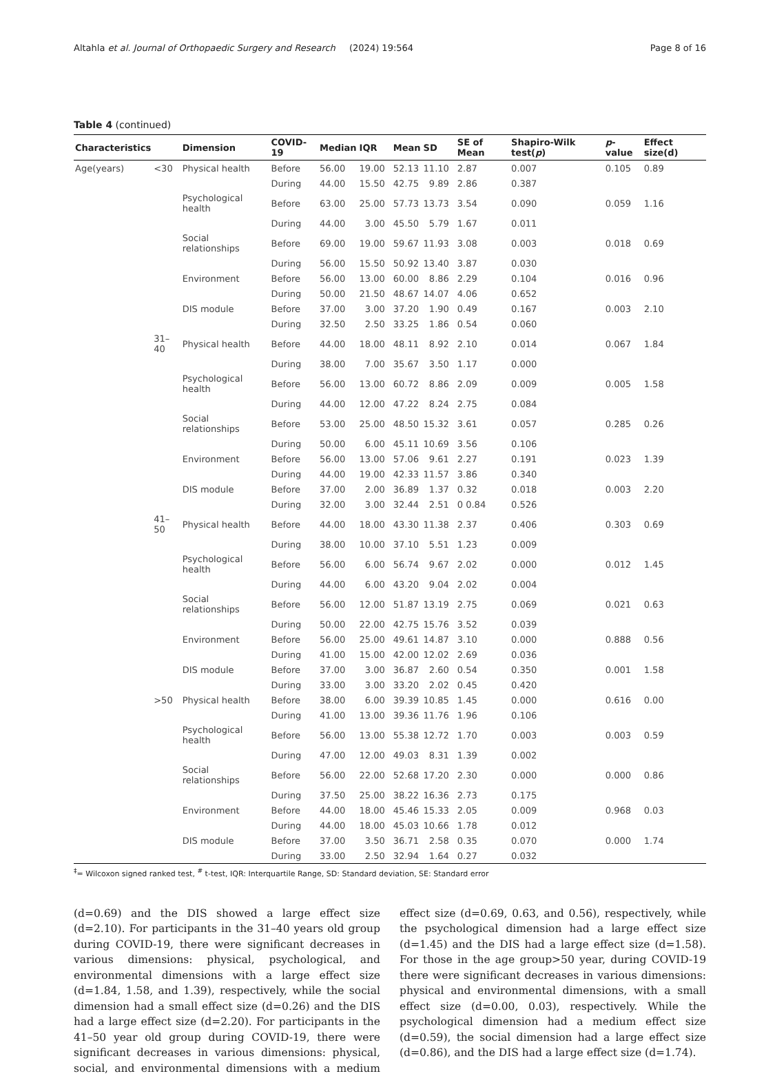Altahla et al. Journal of Orthopaedic Surgery and Research (2024) 19:564 Page 8 of 16
Table 4 (continued)
| Characteristics | | Dimension | COVID-19 | Median | IQR | Mean | SD | SE of Mean | Shapiro-Wilk test( p ) | p -value | Effect size(d) |
| --- | --- | --- | --- | --- | --- | --- | --- | --- | --- | --- | --- |
| Age(years) | <30 | Physical health | Before | 56.00 | 19.00 | 52.13 | 11.10 | 2.87 | 0.007 | 0.105 | 0.89 |
| | | | During | 44.00 | 15.50 | 42.75 | 9.89 | 2.86 | 0.387 | | |
| | | Psychological health | Before | 63.00 | 25.00 | 57.73 | 13.73 | 3.54 | 0.090 | 0.059 | 1.16 |
| | | | During | 44.00 | 3.00 | 45.50 | 5.79 | 1.67 | 0.011 | | |
| | | Social relationships | Before | 69.00 | 19.00 | 59.67 | 11.93 | 3.08 | 0.003 | 0.018 | 0.69 |
| | | | During | 56.00 | 15.50 | 50.92 | 13.40 | 3.87 | 0.030 | | |
| | | Environment | Before | 56.00 | 13.00 | 60.00 | 8.86 | 2.29 | 0.104 | 0.016 | 0.96 |
| | | | During | 50.00 | 21.50 | 48.67 | 14.07 | 4.06 | 0.652 | | |
| | | DIS module | Before | 37.00 | 3.00 | 37.20 | 1.90 | 0.49 | 0.167 | 0.003 | 2.10 |
| | | | During | 32.50 | 2.50 | 33.25 | 1.86 | 0.54 | 0.060 | | |
| | 31–40 | Physical health | Before | 44.00 | 18.00 | 48.11 | 8.92 | 2.10 | 0.014 | 0.067 | 1.84 |
| | | | During | 38.00 | 7.00 | 35.67 | 3.50 | 1.17 | 0.000 | | |
| | | Psychological health | Before | 56.00 | 13.00 | 60.72 | 8.86 | 2.09 | 0.009 | 0.005 | 1.58 |
| | | | During | 44.00 | 12.00 | 47.22 | 8.24 | 2.75 | 0.084 | | |
| | | Social relationships | Before | 53.00 | 25.00 | 48.50 | 15.32 | 3.61 | 0.057 | 0.285 | 0.26 |
| | | | During | 50.00 | 6.00 | 45.11 | 10.69 | 3.56 | 0.106 | | |
| | | Environment | Before | 56.00 | 13.00 | 57.06 | 9.61 | 2.27 | 0.191 | 0.023 | 1.39 |
| | | | During | 44.00 | 19.00 | 42.33 | 11.57 | 3.86 | 0.340 | | |
| | | DIS module | Before | 37.00 | 2.00 | 36.89 | 1.37 | 0.32 | 0.018 | 0.003 | 2.20 |
| | | | During | 32.00 | 3.00 | 32.44 | 2.51 | 0 0.84 | 0.526 | | |
| | 41–50 | Physical health | Before | 44.00 | 18.00 | 43.30 | 11.38 | 2.37 | 0.406 | 0.303 | 0.69 |
| | | | During | 38.00 | 10.00 | 37.10 | 5.51 | 1.23 | 0.009 | | |
| | | Psychological health | Before | 56.00 | 6.00 | 56.74 | 9.67 | 2.02 | 0.000 | 0.012 | 1.45 |
| | | | During | 44.00 | 6.00 | 43.20 | 9.04 | 2.02 | 0.004 | | |
| | | Social relationships | Before | 56.00 | 12.00 | 51.87 | 13.19 | 2.75 | 0.069 | 0.021 | 0.63 |
| | | | During | 50.00 | 22.00 | 42.75 | 15.76 | 3.52 | 0.039 | | |
| | | Environment | Before | 56.00 | 25.00 | 49.61 | 14.87 | 3.10 | 0.000 | 0.888 | 0.56 |
| | | | During | 41.00 | 15.00 | 42.00 | 12.02 | 2.69 | 0.036 | | |
| | | DIS module | Before | 37.00 | 3.00 | 36.87 | 2.60 | 0.54 | 0.350 | 0.001 | 1.58 |
| | | | During | 33.00 | 3.00 | 33.20 | 2.02 | 0.45 | 0.420 | | |
| | >50 | Physical health | Before | 38.00 | 6.00 | 39.39 | 10.85 | 1.45 | 0.000 | 0.616 | 0.00 |
| | | | During | 41.00 | 13.00 | 39.36 | 11.76 | 1.96 | 0.106 | | |
| | | Psychological health | Before | 56.00 | 13.00 | 55.38 | 12.72 | 1.70 | 0.003 | 0.003 | 0.59 |
| | | | During | 47.00 | 12.00 | 49.03 | 8.31 | 1.39 | 0.002 | | |
| | | Social relationships | Before | 56.00 | 22.00 | 52.68 | 17.20 | 2.30 | 0.000 | 0.000 | 0.86 |
| | | | During | 37.50 | 25.00 | 38.22 | 16.36 | 2.73 | 0.175 | | |
| | | Environment | Before | 44.00 | 18.00 | 45.46 | 15.33 | 2.05 | 0.009 | 0.968 | 0.03 |
| | | | During | 44.00 | 18.00 | 45.03 | 10.66 | 1.78 | 0.012 | | |
| | | DIS module | Before | 37.00 | 3.50 | 36.71 | 2.58 | 0.35 | 0.070 | 0.000 | 1.74 |
| | | | During | 33.00 | 2.50 | 32.94 | 1.64 | 0.27 | 0.032 | | |
<sup>‡</sup>= Wilcoxon signed ranked test, <sup>#</sup> t-test, IQR: Interquartile Range, SD: Standard deviation, SE: Standard error
(d=0.69) and the DIS showed a large effect size (d=2.10). For participants in the 31–40 years old group during COVID-19, there were significant decreases in various dimensions: physical, psychological, and environmental dimensions with a large effect size (d=1.84, 1.58, and 1.39), respectively, while the social dimension had a small effect size (d=0.26) and the DIS had a large effect size (d=2.20). For participants in the 41–50 year old group during COVID-19, there were significant decreases in various dimensions: physical, social, and environmental dimensions with a medium effect size (d=0.69, 0.63, and 0.56), respectively, while the psychological dimension had a large effect size (d=1.45) and the DIS had a large effect size (d=1.58). For those in the age group>50 year, during COVID-19 there were significant decreases in various dimensions: physical and environmental dimensions, with a small effect size (d=0.00, 0.03), respectively. While the psychological dimension had a medium effect size (d=0.59), the social dimension had a large effect size (d=0.86), and the DIS had a large effect size (d=1.74).